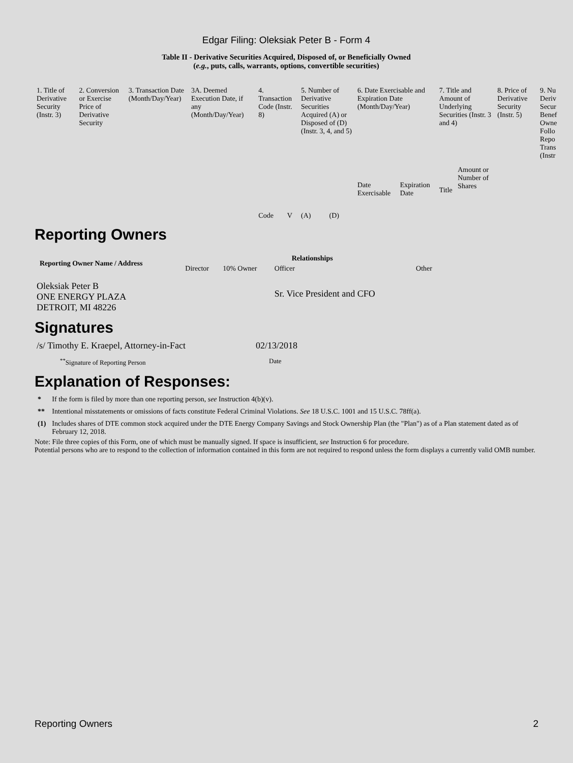Edgar Filing: Oleksiak Peter B - Form 4
Table II - Derivative Securities Acquired, Disposed of, or Beneficially Owned
(e.g., puts, calls, warrants, options, convertible securities)
| 1. Title of Derivative Security (Instr. 3) | 2. Conversion or Exercise Price of Derivative Security | 3. Transaction Date (Month/Day/Year) | 3A. Deemed Execution Date, if any (Month/Day/Year) | 4. Transaction Code (Instr. 8) | | 5. Number of Derivative Securities Acquired (A) or Disposed of (D) (Instr. 3, 4, and 5) | | 6. Date Exercisable and Expiration Date (Month/Day/Year) | | 7. Title and Amount of Underlying Securities (Instr. 3 and 4) | | 8. Price of Derivative Security (Instr. 5) | 9. Nu Deriv Secur Benef Owne Follo Repo Trans (Instr |
| | | | | Code | V | (A) | (D) | Date Exercisable | Expiration Date | Title | Amount or Number of Shares | | |
Reporting Owners
| Reporting Owner Name / Address | Relationships | | | |
| --- | --- | --- | --- | --- |
| | Director | 10% Owner | Officer | Other |
| Oleksiak Peter B ONE ENERGY PLAZA DETROIT, MI 48226 | | | Sr. Vice President and CFO | |
Signatures
| /s/ Timothy E. Kraepel, Attorney-in-Fact | 02/13/2018 |
| <sup>**</sup> Signature of Reporting Person | Date |
Explanation of Responses:
| * | If the form is filed by more than one reporting person, see Instruction 4(b)(v). |
| ** | Intentional misstatements or omissions of facts constitute Federal Criminal Violations. See 18 U.S.C. 1001 and 15 U.S.C. 78ff(a). |
| (1) | Includes shares of DTE common stock acquired under the DTE Energy Company Savings and Stock Ownership Plan (the "Plan") as of a Plan statement dated as of February 12, 2018. |
Note: File three copies of this Form, one of which must be manually signed. If space is insufficient, see Instruction 6 for procedure.
Potential persons who are to respond to the collection of information contained in this form are not required to respond unless the form displays a currently valid OMB number.
Reporting Owners 2